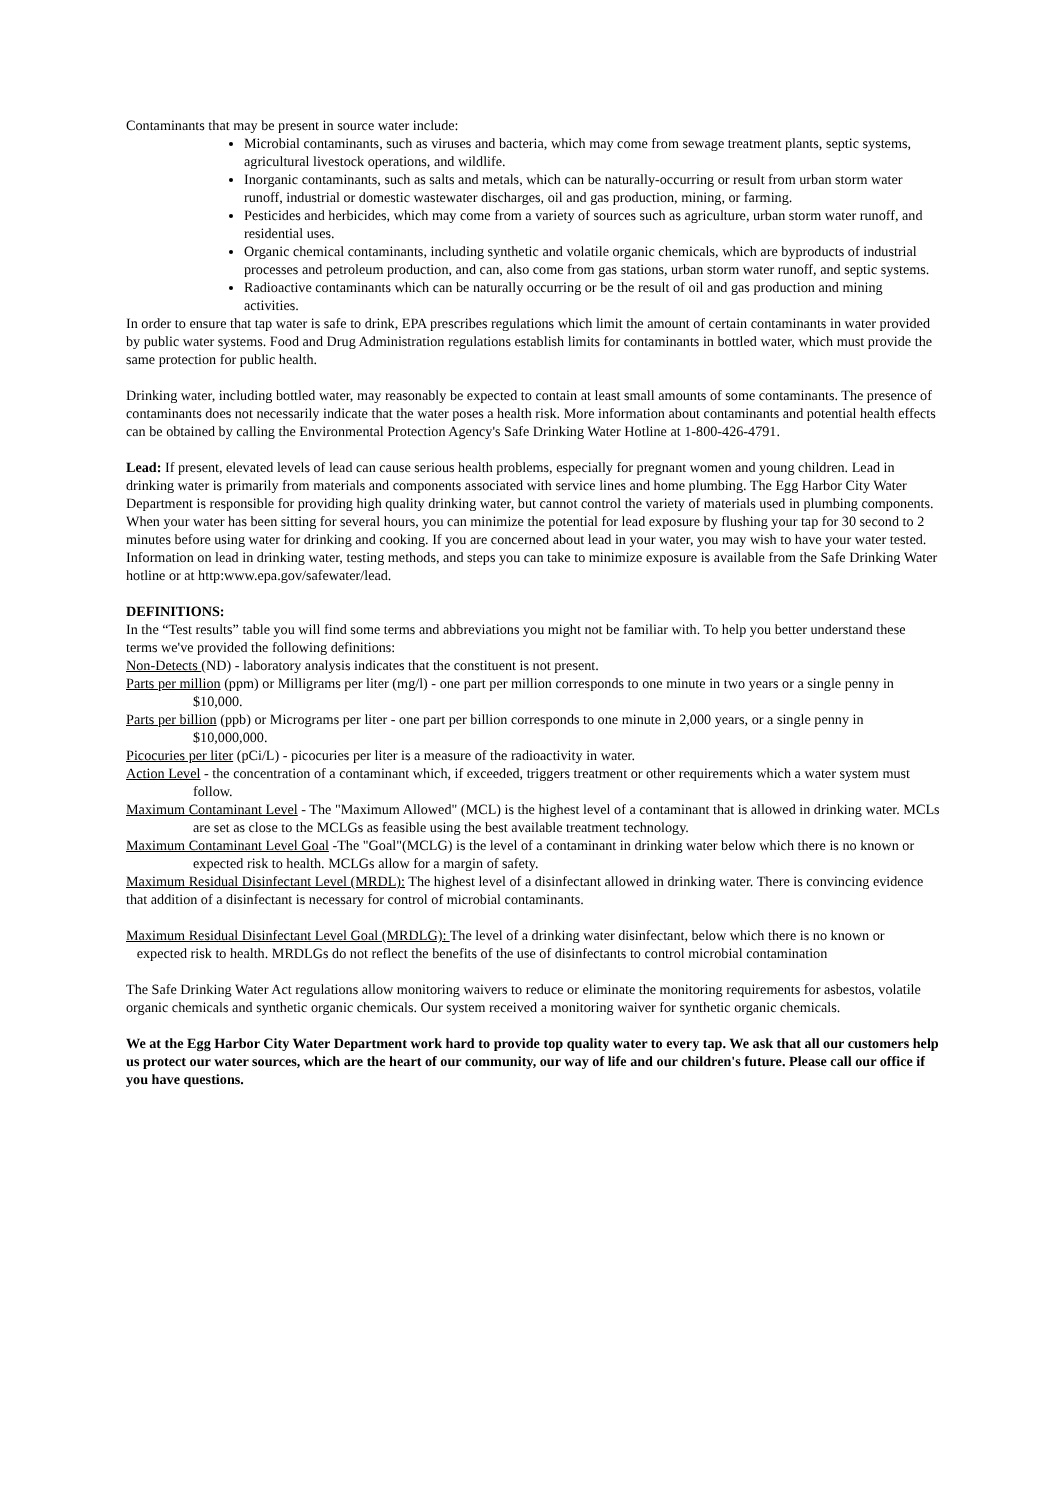Contaminants that may be present in source water include:
Microbial contaminants, such as viruses and bacteria, which may come from sewage treatment plants, septic systems, agricultural livestock operations, and wildlife.
Inorganic contaminants, such as salts and metals, which can be naturally-occurring or result from urban storm water runoff, industrial or domestic wastewater discharges, oil and gas production, mining, or farming.
Pesticides and herbicides, which may come from a variety of sources such as agriculture, urban storm water runoff, and residential uses.
Organic chemical contaminants, including synthetic and volatile organic chemicals, which are byproducts of industrial processes and petroleum production, and can, also come from gas stations, urban storm water runoff, and septic systems.
Radioactive contaminants which can be naturally occurring or be the result of oil and gas production and mining activities.
In order to ensure that tap water is safe to drink, EPA prescribes regulations which limit the amount of certain contaminants in water provided by public water systems. Food and Drug Administration regulations establish limits for contaminants in bottled water, which must provide the same protection for public health.
Drinking water, including bottled water, may reasonably be expected to contain at least small amounts of some contaminants. The presence of contaminants does not necessarily indicate that the water poses a health risk. More information about contaminants and potential health effects can be obtained by calling the Environmental Protection Agency's Safe Drinking Water Hotline at 1-800-426-4791.
Lead: If present, elevated levels of lead can cause serious health problems, especially for pregnant women and young children. Lead in drinking water is primarily from materials and components associated with service lines and home plumbing. The Egg Harbor City Water Department is responsible for providing high quality drinking water, but cannot control the variety of materials used in plumbing components. When your water has been sitting for several hours, you can minimize the potential for lead exposure by flushing your tap for 30 second to 2 minutes before using water for drinking and cooking. If you are concerned about lead in your water, you may wish to have your water tested. Information on lead in drinking water, testing methods, and steps you can take to minimize exposure is available from the Safe Drinking Water hotline or at http:www.epa.gov/safewater/lead.
DEFINITIONS:
In the “Test results” table you will find some terms and abbreviations you might not be familiar with. To help you better understand these terms we've provided the following definitions:
Non-Detects (ND) - laboratory analysis indicates that the constituent is not present.
Parts per million (ppm) or Milligrams per liter (mg/l) - one part per million corresponds to one minute in two years or a single penny in $10,000.
Parts per billion (ppb) or Micrograms per liter - one part per billion corresponds to one minute in 2,000 years, or a single penny in $10,000,000.
Picocuries per liter (pCi/L) - picocuries per liter is a measure of the radioactivity in water.
Action Level - the concentration of a contaminant which, if exceeded, triggers treatment or other requirements which a water system must follow.
Maximum Contaminant Level - The "Maximum Allowed" (MCL) is the highest level of a contaminant that is allowed in drinking water. MCLs are set as close to the MCLGs as feasible using the best available treatment technology.
Maximum Contaminant Level Goal -The "Goal"(MCLG) is the level of a contaminant in drinking water below which there is no known or expected risk to health. MCLGs allow for a margin of safety.
Maximum Residual Disinfectant Level (MRDL): The highest level of a disinfectant allowed in drinking water. There is convincing evidence that addition of a disinfectant is necessary for control of microbial contaminants.
Maximum Residual Disinfectant Level Goal (MRDLG): The level of a drinking water disinfectant, below which there is no known or expected risk to health. MRDLGs do not reflect the benefits of the use of disinfectants to control microbial contamination
The Safe Drinking Water Act regulations allow monitoring waivers to reduce or eliminate the monitoring requirements for asbestos, volatile organic chemicals and synthetic organic chemicals. Our system received a monitoring waiver for synthetic organic chemicals.
We at the Egg Harbor City Water Department work hard to provide top quality water to every tap. We ask that all our customers help us protect our water sources, which are the heart of our community, our way of life and our children's future. Please call our office if you have questions.